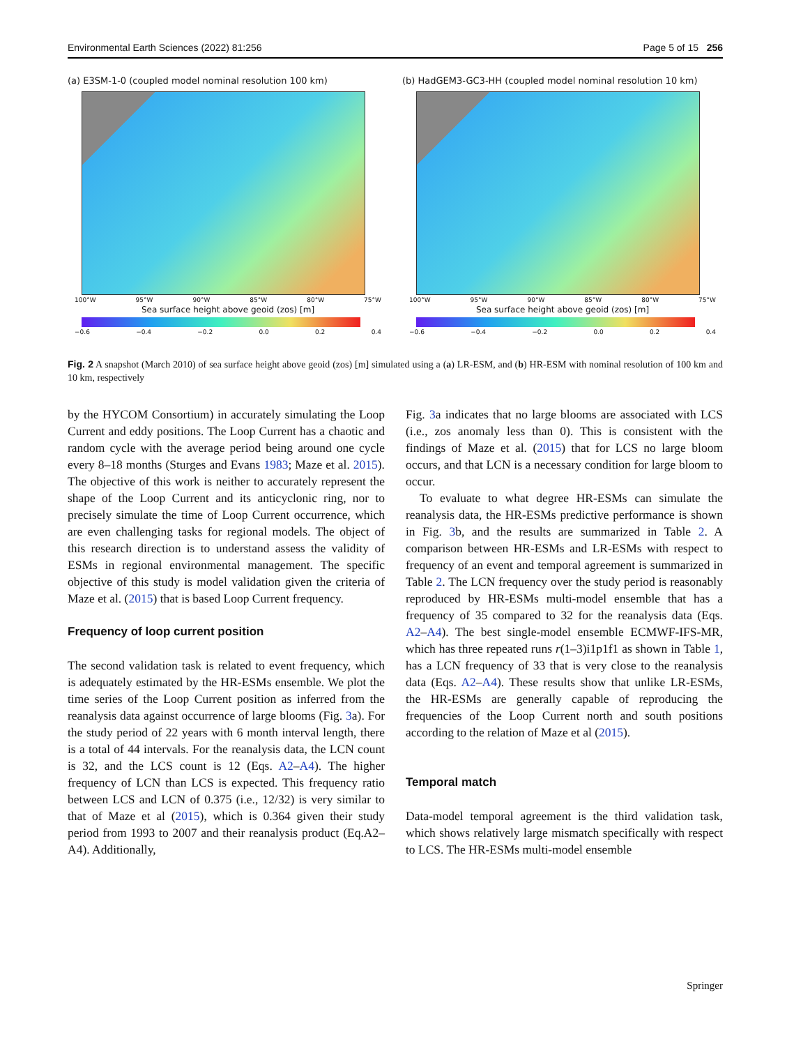Environmental Earth Sciences (2022) 81:256 Page 5 of 15 256
(a) E3SM-1-0 (coupled model nominal resolution 100 km)
100°W 95°W 90°W 85°W 80°W 75°W
Sea surface height above geoid (zos) [m]
−0.6 −0.4 −0.2 0.0 0.2 0.4
(b) HadGEM3-GC3-HH (coupled model nominal resolution 10 km)
100°W 95°W 90°W 85°W 80°W 75°W
Sea surface height above geoid (zos) [m]
−0.6 −0.4 −0.2 0.0 0.2 0.4
Fig. 2 A snapshot (March 2010) of sea surface height above geoid (zos) [m] simulated using a (a) LR-ESM, and (b) HR-ESM with nominal resolution of 100 km and 10 km, respectively
by the HYCOM Consortium) in accurately simulating the Loop Current and eddy positions. The Loop Current has a chaotic and random cycle with the average period being around one cycle every 8–18 months (Sturges and Evans 1983; Maze et al. 2015). The objective of this work is neither to accurately represent the shape of the Loop Current and its anticyclonic ring, nor to precisely simulate the time of Loop Current occurrence, which are even challenging tasks for regional models. The object of this research direction is to understand assess the validity of ESMs in regional environmental management. The specific objective of this study is model validation given the criteria of Maze et al. (2015) that is based Loop Current frequency.
Frequency of loop current position
The second validation task is related to event frequency, which is adequately estimated by the HR-ESMs ensemble. We plot the time series of the Loop Current position as inferred from the reanalysis data against occurrence of large blooms (Fig. 3a). For the study period of 22 years with 6 month interval length, there is a total of 44 intervals. For the reanalysis data, the LCN count is 32, and the LCS count is 12 (Eqs. A2–A4). The higher frequency of LCN than LCS is expected. This frequency ratio between LCS and LCN of 0.375 (i.e., 12/32) is very similar to that of Maze et al (2015), which is 0.364 given their study period from 1993 to 2007 and their reanalysis product (Eq.A2–A4). Additionally,
Fig. 3a indicates that no large blooms are associated with LCS (i.e., zos anomaly less than 0). This is consistent with the findings of Maze et al. (2015) that for LCS no large bloom occurs, and that LCN is a necessary condition for large bloom to occur.
To evaluate to what degree HR-ESMs can simulate the reanalysis data, the HR-ESMs predictive performance is shown in Fig. 3b, and the results are summarized in Table 2. A comparison between HR-ESMs and LR-ESMs with respect to frequency of an event and temporal agreement is summarized in Table 2. The LCN frequency over the study period is reasonably reproduced by HR-ESMs multi-model ensemble that has a frequency of 35 compared to 32 for the reanalysis data (Eqs. A2–A4). The best single-model ensemble ECMWF-IFS-MR, which has three repeated runs r(1–3)i1p1f1 as shown in Table 1, has a LCN frequency of 33 that is very close to the reanalysis data (Eqs. A2–A4). These results show that unlike LR-ESMs, the HR-ESMs are generally capable of reproducing the frequencies of the Loop Current north and south positions according to the relation of Maze et al (2015).
Temporal match
Data-model temporal agreement is the third validation task, which shows relatively large mismatch specifically with respect to LCS. The HR-ESMs multi-model ensemble
Springer